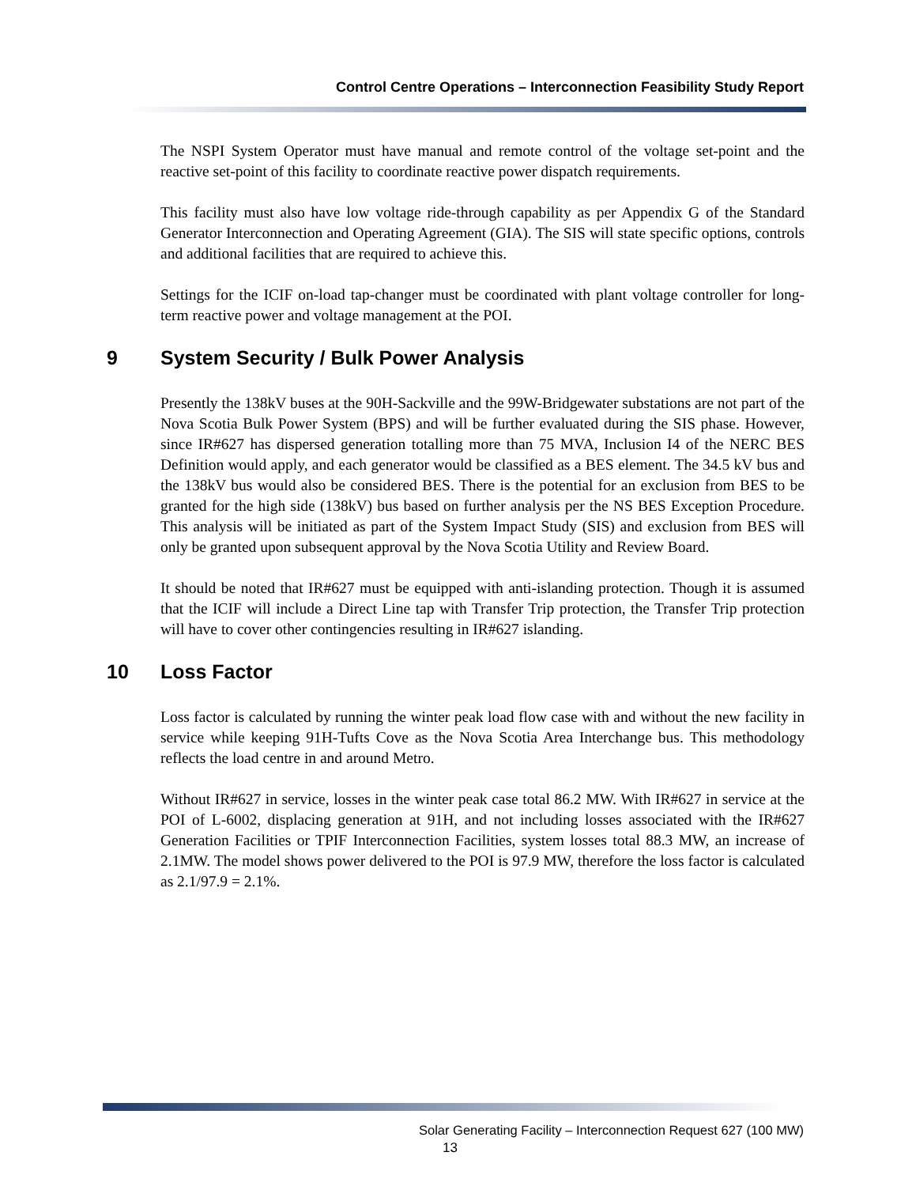Control Centre Operations – Interconnection Feasibility Study Report
The NSPI System Operator must have manual and remote control of the voltage set-point and the reactive set-point of this facility to coordinate reactive power dispatch requirements.
This facility must also have low voltage ride-through capability as per Appendix G of the Standard Generator Interconnection and Operating Agreement (GIA). The SIS will state specific options, controls and additional facilities that are required to achieve this.
Settings for the ICIF on-load tap-changer must be coordinated with plant voltage controller for long-term reactive power and voltage management at the POI.
9 System Security / Bulk Power Analysis
Presently the 138kV buses at the 90H-Sackville and the 99W-Bridgewater substations are not part of the Nova Scotia Bulk Power System (BPS) and will be further evaluated during the SIS phase. However, since IR#627 has dispersed generation totalling more than 75 MVA, Inclusion I4 of the NERC BES Definition would apply, and each generator would be classified as a BES element. The 34.5 kV bus and the 138kV bus would also be considered BES. There is the potential for an exclusion from BES to be granted for the high side (138kV) bus based on further analysis per the NS BES Exception Procedure. This analysis will be initiated as part of the System Impact Study (SIS) and exclusion from BES will only be granted upon subsequent approval by the Nova Scotia Utility and Review Board.
It should be noted that IR#627 must be equipped with anti-islanding protection. Though it is assumed that the ICIF will include a Direct Line tap with Transfer Trip protection, the Transfer Trip protection will have to cover other contingencies resulting in IR#627 islanding.
10 Loss Factor
Loss factor is calculated by running the winter peak load flow case with and without the new facility in service while keeping 91H-Tufts Cove as the Nova Scotia Area Interchange bus. This methodology reflects the load centre in and around Metro.
Without IR#627 in service, losses in the winter peak case total 86.2 MW. With IR#627 in service at the POI of L-6002, displacing generation at 91H, and not including losses associated with the IR#627 Generation Facilities or TPIF Interconnection Facilities, system losses total 88.3 MW, an increase of 2.1MW. The model shows power delivered to the POI is 97.9 MW, therefore the loss factor is calculated as 2.1/97.9 = 2.1%.
Solar Generating Facility – Interconnection Request 627 (100 MW)
13